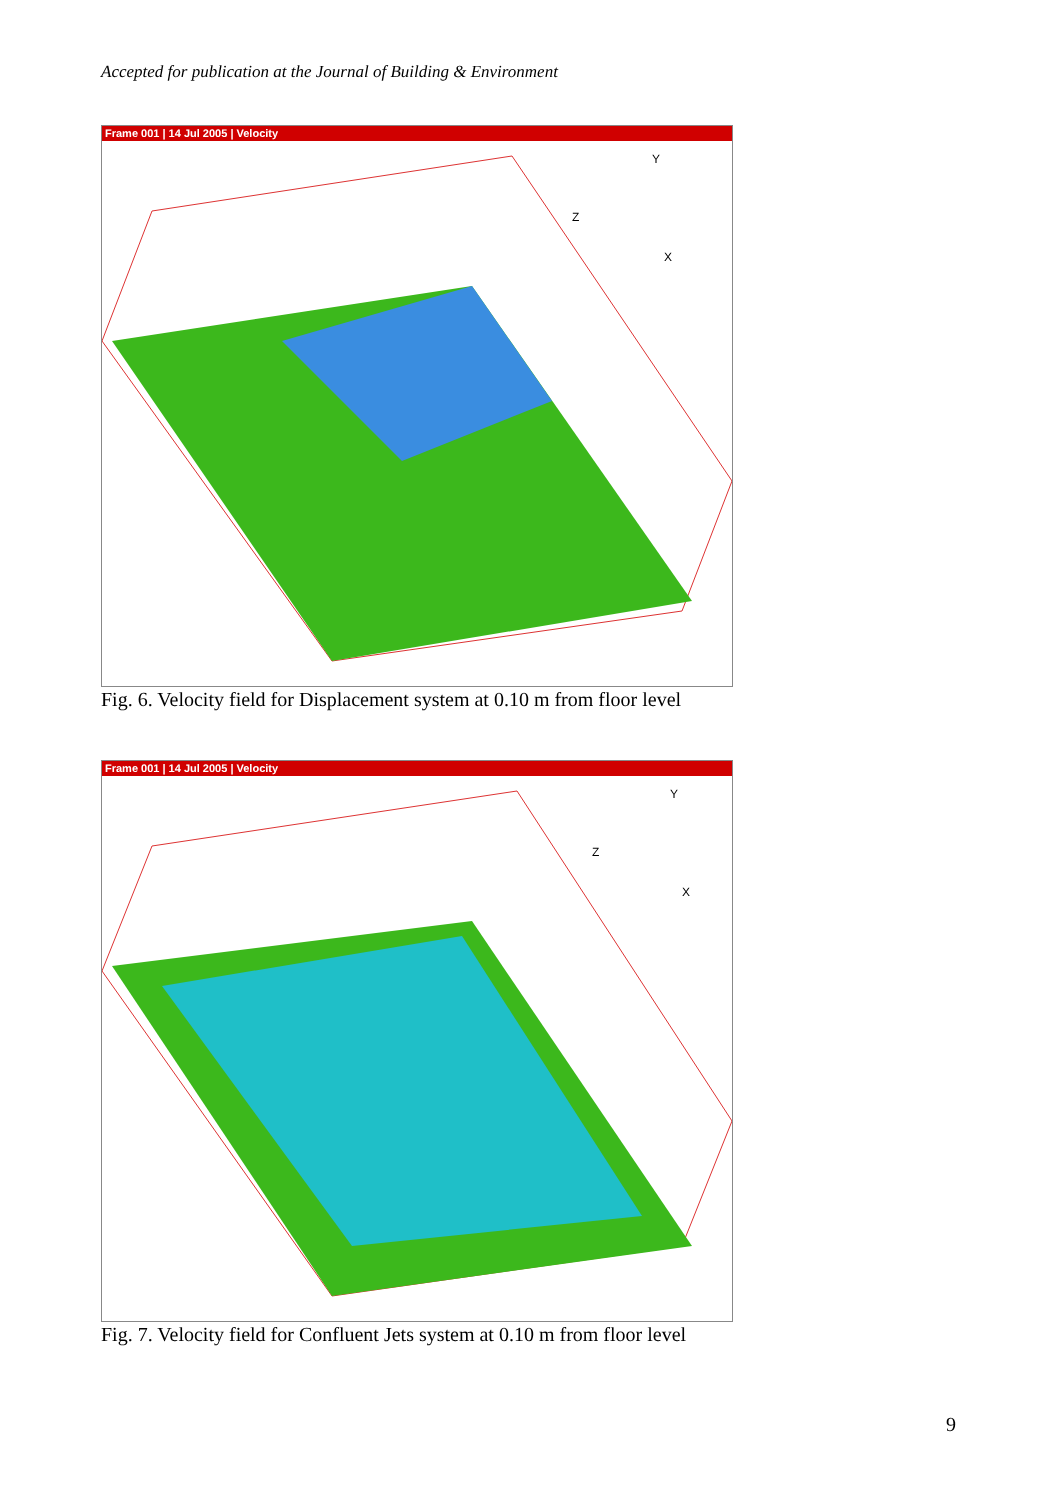Accepted for publication at the Journal of Building & Environment
Frame 001 | 14 Jul 2005 | Velocity
Z
Y
X
Fig. 6. Velocity field for Displacement system at 0.10 m from floor level
Frame 001 | 14 Jul 2005 | Velocity
Z
Y
X
Fig. 7. Velocity field for Confluent Jets system at 0.10 m from floor level
9